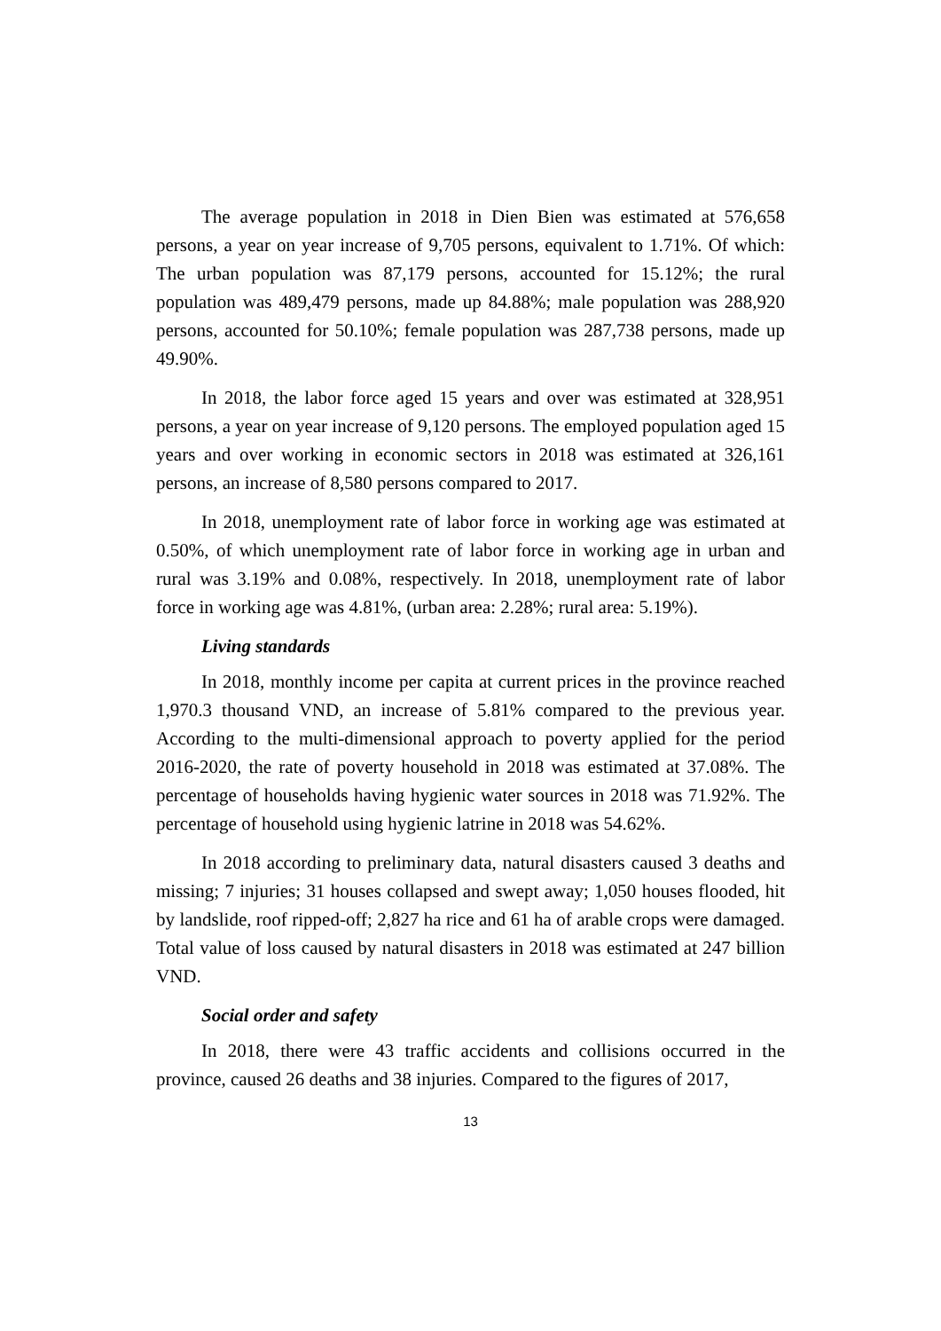The average population in 2018 in Dien Bien was estimated at 576,658 persons, a year on year increase of 9,705 persons, equivalent to 1.71%. Of which: The urban population was 87,179 persons, accounted for 15.12%; the rural population was 489,479 persons, made up 84.88%; male population was 288,920 persons, accounted for 50.10%; female population was 287,738 persons, made up 49.90%.
In 2018, the labor force aged 15 years and over was estimated at 328,951 persons, a year on year increase of 9,120 persons. The employed population aged 15 years and over working in economic sectors in 2018 was estimated at 326,161 persons, an increase of 8,580 persons compared to 2017.
In 2018, unemployment rate of labor force in working age was estimated at 0.50%, of which unemployment rate of labor force in working age in urban and rural was 3.19% and 0.08%, respectively. In 2018, unemployment rate of labor force in working age was 4.81%, (urban area: 2.28%; rural area: 5.19%).
Living standards
In 2018, monthly income per capita at current prices in the province reached 1,970.3 thousand VND, an increase of 5.81% compared to the previous year. According to the multi-dimensional approach to poverty applied for the period 2016-2020, the rate of poverty household in 2018 was estimated at 37.08%. The percentage of households having hygienic water sources in 2018 was 71.92%. The percentage of household using hygienic latrine in 2018 was 54.62%.
In 2018 according to preliminary data, natural disasters caused 3 deaths and missing; 7 injuries; 31 houses collapsed and swept away; 1,050 houses flooded, hit by landslide, roof ripped-off; 2,827 ha rice and 61 ha of arable crops were damaged. Total value of loss caused by natural disasters in 2018 was estimated at 247 billion VND.
Social order and safety
In 2018, there were 43 traffic accidents and collisions occurred in the province, caused 26 deaths and 38 injuries. Compared to the figures of 2017,
13